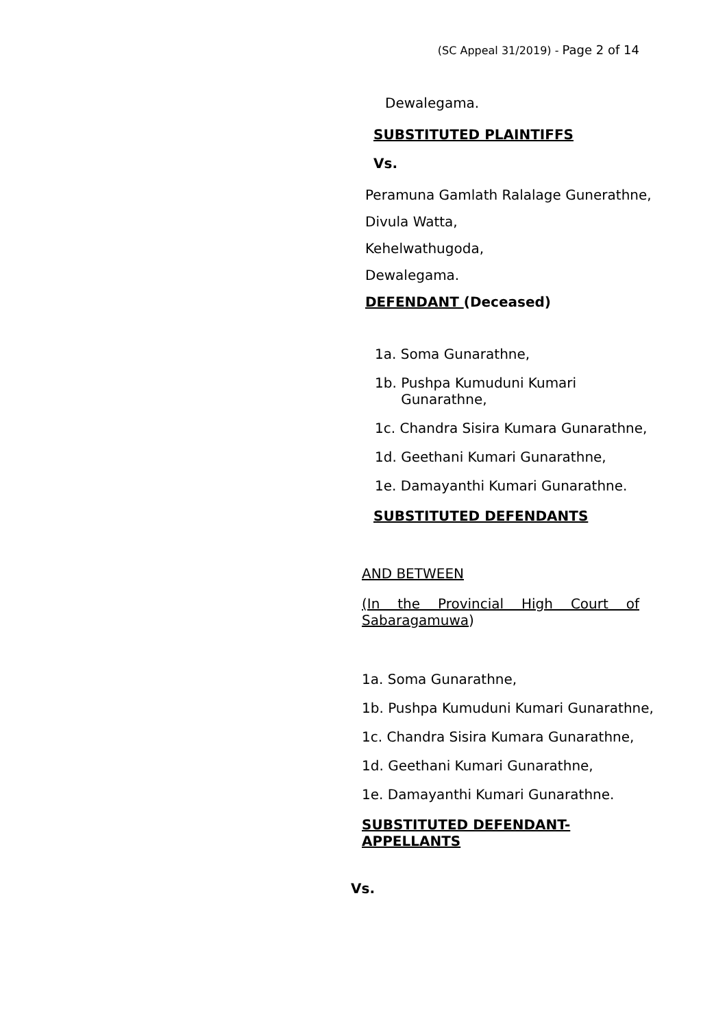(SC Appeal 31/2019) - Page 2 of 14
Dewalegama.
SUBSTITUTED PLAINTIFFS
Vs.
Peramuna Gamlath Ralalage Gunerathne,
Divula Watta,
Kehelwathugoda,
Dewalegama.
DEFENDANT (Deceased)
1a. Soma Gunarathne,
1b. Pushpa Kumuduni Kumari
Gunarathne,
1c. Chandra Sisira Kumara Gunarathne,
1d. Geethani Kumari Gunarathne,
1e. Damayanthi Kumari Gunarathne.
SUBSTITUTED DEFENDANTS
AND BETWEEN
(In the Provincial High Court of
Sabaragamuwa)
1a. Soma Gunarathne,
1b. Pushpa Kumuduni Kumari Gunarathne,
1c. Chandra Sisira Kumara Gunarathne,
1d. Geethani Kumari Gunarathne,
1e. Damayanthi Kumari Gunarathne.
SUBSTITUTED DEFENDANT-
APPELLANTS
Vs.